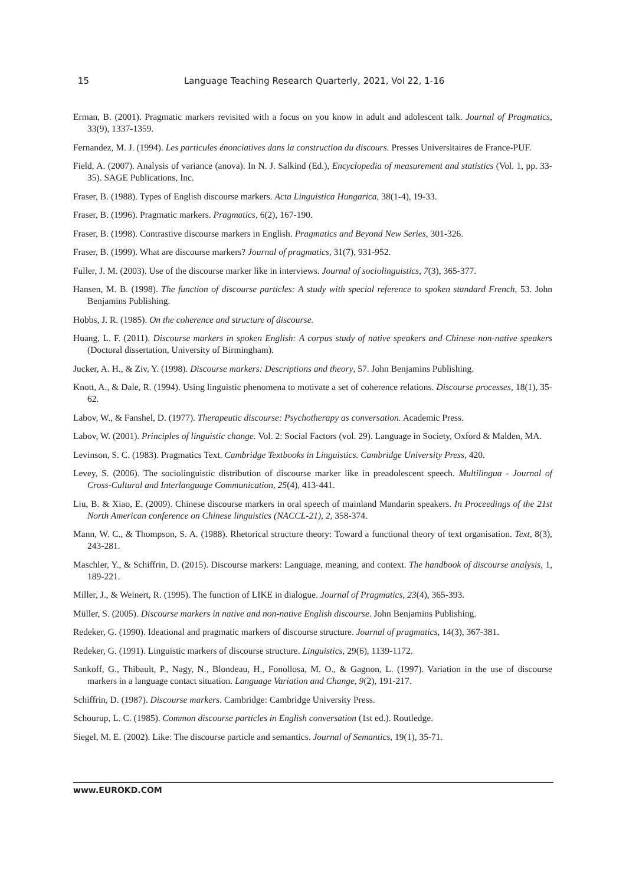15 Language Teaching Research Quarterly, 2021, Vol 22, 1-16
Erman, B. (2001). Pragmatic markers revisited with a focus on you know in adult and adolescent talk. Journal of Pragmatics, 33(9), 1337-1359.
Fernandez, M. J. (1994). Les particules énonciatives dans la construction du discours. Presses Universitaires de France-PUF.
Field, A. (2007). Analysis of variance (anova). In N. J. Salkind (Ed.), Encyclopedia of measurement and statistics (Vol. 1, pp. 33-35). SAGE Publications, Inc.
Fraser, B. (1988). Types of English discourse markers. Acta Linguistica Hungarica, 38(1-4), 19-33.
Fraser, B. (1996). Pragmatic markers. Pragmatics, 6(2), 167-190.
Fraser, B. (1998). Contrastive discourse markers in English. Pragmatics and Beyond New Series, 301-326.
Fraser, B. (1999). What are discourse markers? Journal of pragmatics, 31(7), 931-952.
Fuller, J. M. (2003). Use of the discourse marker like in interviews. Journal of sociolinguistics, 7(3), 365-377.
Hansen, M. B. (1998). The function of discourse particles: A study with special reference to spoken standard French, 53. John Benjamins Publishing.
Hobbs, J. R. (1985). On the coherence and structure of discourse.
Huang, L. F. (2011). Discourse markers in spoken English: A corpus study of native speakers and Chinese non-native speakers (Doctoral dissertation, University of Birmingham).
Jucker, A. H., & Ziv, Y. (1998). Discourse markers: Descriptions and theory, 57. John Benjamins Publishing.
Knott, A., & Dale, R. (1994). Using linguistic phenomena to motivate a set of coherence relations. Discourse processes, 18(1), 35-62.
Labov, W., & Fanshel, D. (1977). Therapeutic discourse: Psychotherapy as conversation. Academic Press.
Labov, W. (2001). Principles of linguistic change. Vol. 2: Social Factors (vol. 29). Language in Society, Oxford & Malden, MA.
Levinson, S. C. (1983). Pragmatics Text. Cambridge Textbooks in Linguistics. Cambridge University Press, 420.
Levey, S. (2006). The sociolinguistic distribution of discourse marker like in preadolescent speech. Multilingua - Journal of Cross-Cultural and Interlanguage Communication, 25(4), 413-441.
Liu, B. & Xiao, E. (2009). Chinese discourse markers in oral speech of mainland Mandarin speakers. In Proceedings of the 21st North American conference on Chinese linguistics (NACCL-21), 2, 358-374.
Mann, W. C., & Thompson, S. A. (1988). Rhetorical structure theory: Toward a functional theory of text organisation. Text, 8(3), 243-281.
Maschler, Y., & Schiffrin, D. (2015). Discourse markers: Language, meaning, and context. The handbook of discourse analysis, 1, 189-221.
Miller, J., & Weinert, R. (1995). The function of LIKE in dialogue. Journal of Pragmatics, 23(4), 365-393.
Müller, S. (2005). Discourse markers in native and non-native English discourse. John Benjamins Publishing.
Redeker, G. (1990). Ideational and pragmatic markers of discourse structure. Journal of pragmatics, 14(3), 367-381.
Redeker, G. (1991). Linguistic markers of discourse structure. Linguistics, 29(6), 1139-1172.
Sankoff, G., Thibault, P., Nagy, N., Blondeau, H., Fonollosa, M. O., & Gagnon, L. (1997). Variation in the use of discourse markers in a language contact situation. Language Variation and Change, 9(2), 191-217.
Schiffrin, D. (1987). Discourse markers. Cambridge: Cambridge University Press.
Schourup, L. C. (1985). Common discourse particles in English conversation (1st ed.). Routledge.
Siegel, M. E. (2002). Like: The discourse particle and semantics. Journal of Semantics, 19(1), 35-71.
www.EUROKD.COM